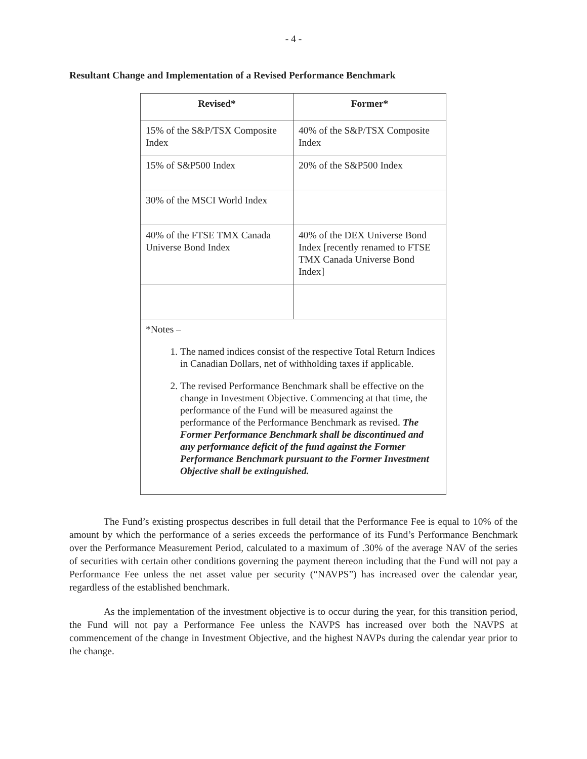- 4 -
Resultant Change and Implementation of a Revised Performance Benchmark
| Revised* | Former* |
| --- | --- |
| 15% of the S&P/TSX Composite Index | 40% of the S&P/TSX Composite Index |
| 15% of S&P500 Index | 20% of the S&P500 Index |
| 30% of the MSCI World Index | |
| 40% of the FTSE TMX Canada Universe Bond Index | 40% of the DEX Universe Bond Index [recently renamed to FTSE TMX Canada Universe Bond Index] |
| *Notes – 1. The named indices consist of the respective Total Return Indices in Canadian Dollars, net of withholding taxes if applicable. 2. The revised Performance Benchmark shall be effective on the change in Investment Objective. Commencing at that time, the performance of the Fund will be measured against the performance of the Performance Benchmark as revised. The Former Performance Benchmark shall be discontinued and any performance deficit of the fund against the Former Performance Benchmark pursuant to the Former Investment Objective shall be extinguished. | |
The Fund’s existing prospectus describes in full detail that the Performance Fee is equal to 10% of the amount by which the performance of a series exceeds the performance of its Fund’s Performance Benchmark over the Performance Measurement Period, calculated to a maximum of .30% of the average NAV of the series of securities with certain other conditions governing the payment thereon including that the Fund will not pay a Performance Fee unless the net asset value per security (“NAVPS”) has increased over the calendar year, regardless of the established benchmark.
As the implementation of the investment objective is to occur during the year, for this transition period, the Fund will not pay a Performance Fee unless the NAVPS has increased over both the NAVPS at commencement of the change in Investment Objective, and the highest NAVPs during the calendar year prior to the change.